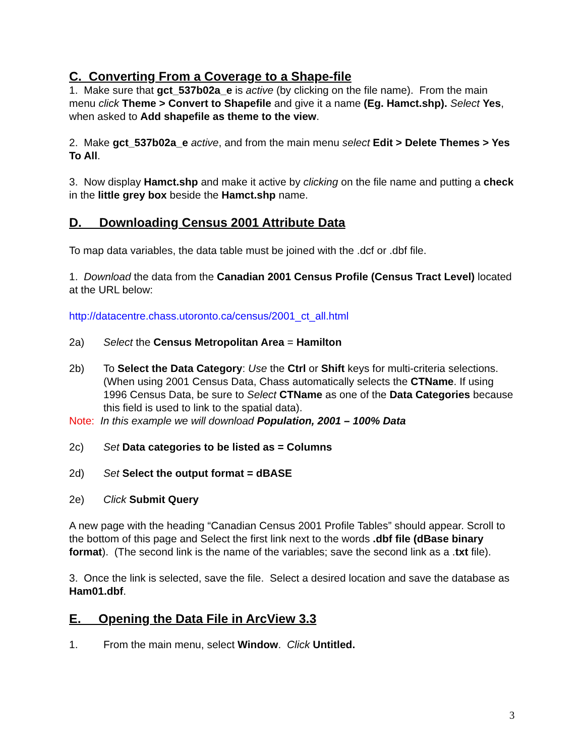C. Converting From a Coverage to a Shape-file
1. Make sure that gct_537b02a_e is active (by clicking on the file name). From the main menu click Theme > Convert to Shapefile and give it a name (Eg. Hamct.shp). Select Yes, when asked to Add shapefile as theme to the view.
2. Make gct_537b02a_e active, and from the main menu select Edit > Delete Themes > Yes To All.
3. Now display Hamct.shp and make it active by clicking on the file name and putting a check in the little grey box beside the Hamct.shp name.
D. Downloading Census 2001 Attribute Data
To map data variables, the data table must be joined with the .dcf or .dbf file.
1. Download the data from the Canadian 2001 Census Profile (Census Tract Level) located at the URL below:
http://datacentre.chass.utoronto.ca/census/2001_ct_all.html
2a) Select the Census Metropolitan Area = Hamilton
2b) To Select the Data Category: Use the Ctrl or Shift keys for multi-criteria selections. (When using 2001 Census Data, Chass automatically selects the CTName. If using 1996 Census Data, be sure to Select CTName as one of the Data Categories because this field is used to link to the spatial data).
Note: In this example we will download Population, 2001 – 100% Data
2c) Set Data categories to be listed as = Columns
2d) Set Select the output format = dBASE
2e) Click Submit Query
A new page with the heading “Canadian Census 2001 Profile Tables” should appear. Scroll to the bottom of this page and Select the first link next to the words .dbf file (dBase binary format). (The second link is the name of the variables; save the second link as a .txt file).
3. Once the link is selected, save the file. Select a desired location and save the database as Ham01.dbf.
E. Opening the Data File in ArcView 3.3
1. From the main menu, select Window. Click Untitled.
3